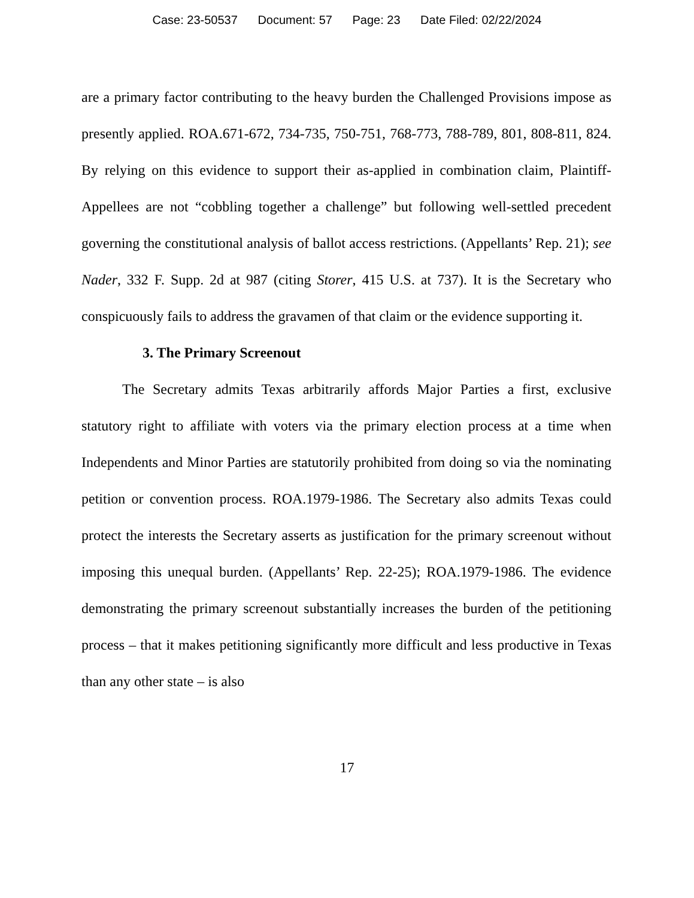Case: 23-50537 Document: 57 Page: 23 Date Filed: 02/22/2024
are a primary factor contributing to the heavy burden the Challenged Provisions impose as presently applied. ROA.671-672, 734-735, 750-751, 768-773, 788-789, 801, 808-811, 824. By relying on this evidence to support their as-applied in combination claim, Plaintiff-Appellees are not “cobbling together a challenge” but following well-settled precedent governing the constitutional analysis of ballot access restrictions. (Appellants’ Rep. 21); see Nader, 332 F. Supp. 2d at 987 (citing Storer, 415 U.S. at 737). It is the Secretary who conspicuously fails to address the gravamen of that claim or the evidence supporting it.
3. The Primary Screenout
The Secretary admits Texas arbitrarily affords Major Parties a first, exclusive statutory right to affiliate with voters via the primary election process at a time when Independents and Minor Parties are statutorily prohibited from doing so via the nominating petition or convention process. ROA.1979-1986. The Secretary also admits Texas could protect the interests the Secretary asserts as justification for the primary screenout without imposing this unequal burden. (Appellants’ Rep. 22-25); ROA.1979-1986. The evidence demonstrating the primary screenout substantially increases the burden of the petitioning process – that it makes petitioning significantly more difficult and less productive in Texas than any other state – is also
17